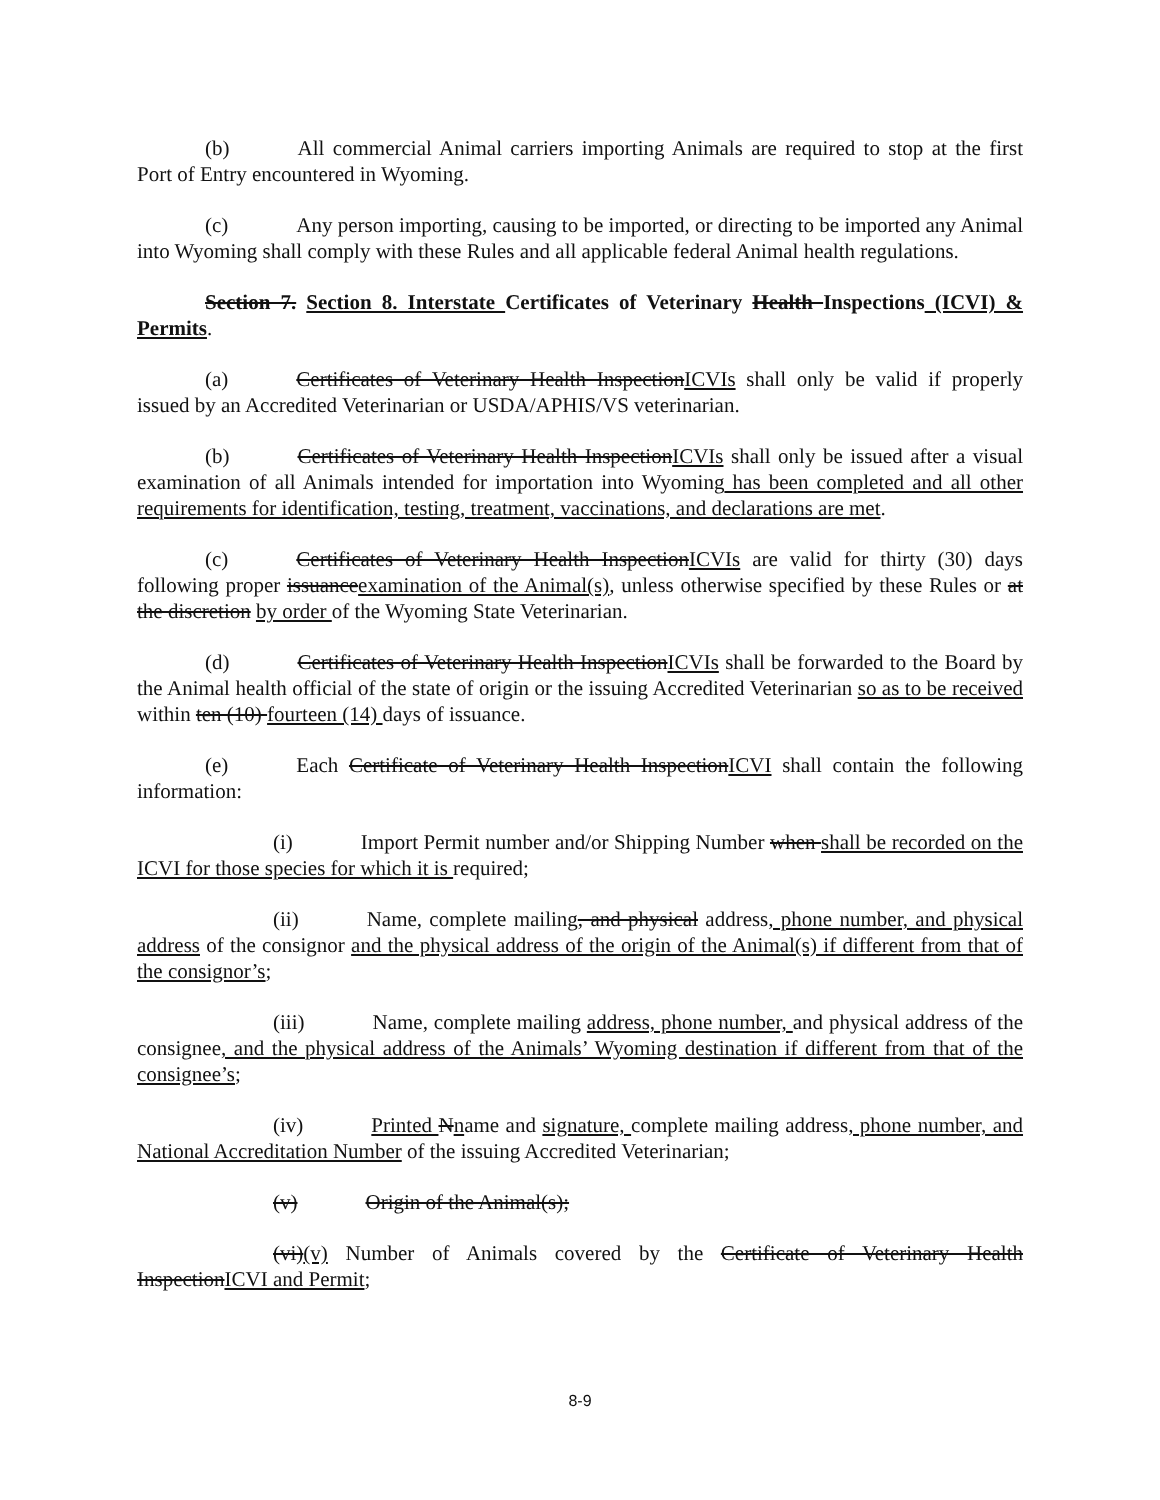(b) All commercial Animal carriers importing Animals are required to stop at the first Port of Entry encountered in Wyoming.
(c) Any person importing, causing to be imported, or directing to be imported any Animal into Wyoming shall comply with these Rules and all applicable federal Animal health regulations.
Section 7. Section 8. Interstate Certificates of Veterinary Health Inspections (ICVI) & Permits.
(a) Certificates of Veterinary Health InspectionICVIs shall only be valid if properly issued by an Accredited Veterinarian or USDA/APHIS/VS veterinarian.
(b) Certificates of Veterinary Health InspectionICVIs shall only be issued after a visual examination of all Animals intended for importation into Wyoming has been completed and all other requirements for identification, testing, treatment, vaccinations, and declarations are met.
(c) Certificates of Veterinary Health InspectionICVIs are valid for thirty (30) days following proper issuanceexamination of the Animal(s), unless otherwise specified by these Rules or at the discretion by order of the Wyoming State Veterinarian.
(d) Certificates of Veterinary Health InspectionICVIs shall be forwarded to the Board by the Animal health official of the state of origin or the issuing Accredited Veterinarian so as to be received within ten (10) fourteen (14) days of issuance.
(e) Each Certificate of Veterinary Health InspectionICVI shall contain the following information:
(i) Import Permit number and/or Shipping Number when shall be recorded on the ICVI for those species for which it is required;
(ii) Name, complete mailing, and physical address, phone number, and physical address of the consignor and the physical address of the origin of the Animal(s) if different from that of the consignor’s;
(iii) Name, complete mailing address, phone number, and physical address of the consignee, and the physical address of the Animals’ Wyoming destination if different from that of the consignee’s;
(iv) Printed Nname and signature, complete mailing address, phone number, and National Accreditation Number of the issuing Accredited Veterinarian;
(v) Origin of the Animal(s);
(vi)(v) Number of Animals covered by the Certificate of Veterinary Health InspectionICVI and Permit;
8-9